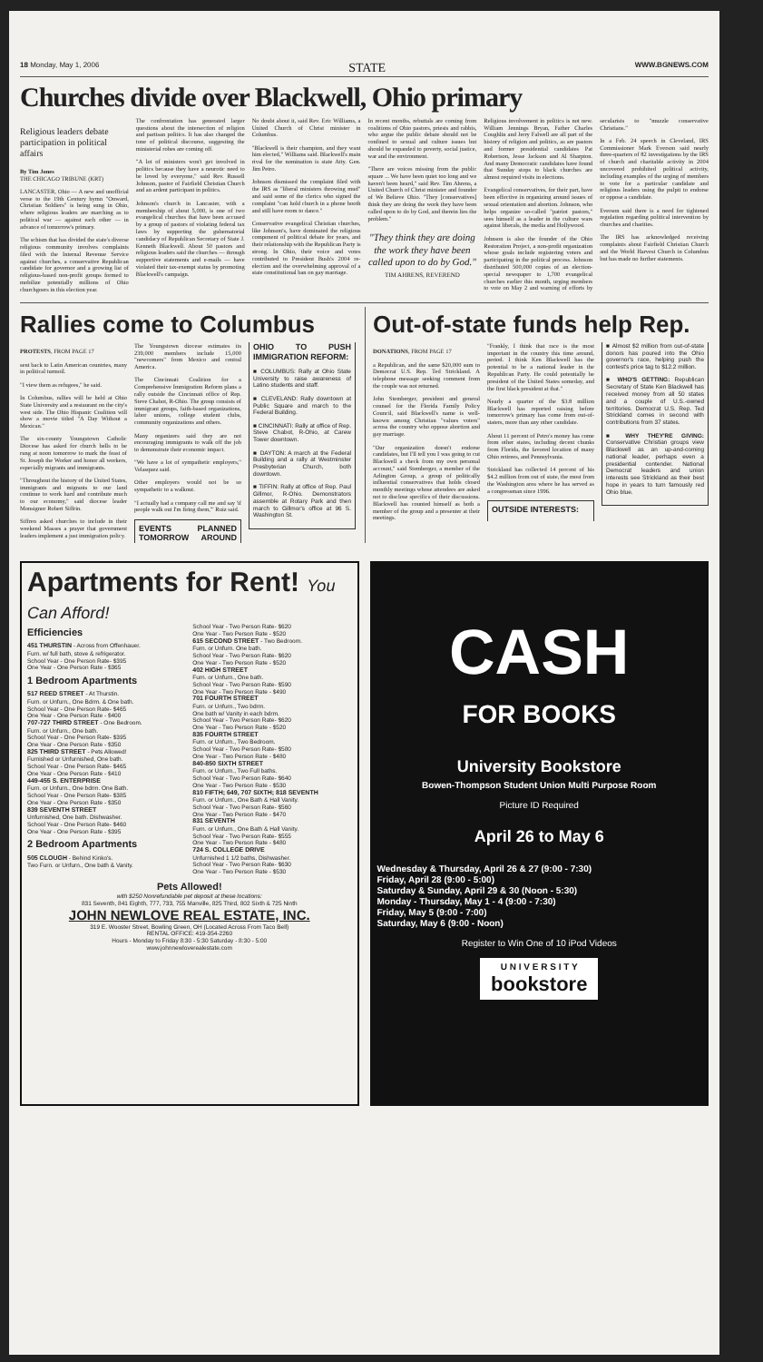18 Monday, May 1, 2006 STATE WWW.BGNEWS.COM
Churches divide over Blackwell, Ohio primary
Religious leaders debate participation in political affairs
By Tim Jones
THE CHICAGO TRIBUNE (KRT)
LANCASTER, Ohio — A new and unofficial verse to the 19th Century hymn "Onward, Christian Soldiers" is being sung in Ohio, where religious leaders are marching as to political war — against each other — in advance of tomorrow's primary.
The schism that has divided the state's diverse religious community involves complaints filed with the Internal Revenue Service against churches, a conservative Republican candidate for governor and a growing list of religious-based non-profit groups formed to mobilize potentially millions of Ohio churchgoers in this election year.
The confrontation has generated larger questions about the intersection of religion and partisan politics. It has also changed the tone of political discourse, suggesting the ministerial robes are coming off.
"A lot of ministers won't get involved in politics because they have a neurotic need to be loved by everyone," said Rev. Russell Johnson, pastor of Fairfield Christian Church and an ardent participant in politics.
Johnson's church in Lancaster, with a membership of about 5,000, is one of two evangelical churches that have been accused by a group of pastors of violating federal tax laws by supporting the gubernatorial candidacy of Republican Secretary of State J. Kenneth Blackwell. About 50 pastors and religious leaders said the churches — through supportive statements and e-mails — have violated their tax-exempt status by promoting Blackwell's campaign.
No doubt about it, said Rev. Eric Williams, a United Church of Christ minister in Columbus.
"Blackwell is their champion, and they want him elected," Williams said. Blackwell's main rival for the nomination is state Atty. Gen. Jim Petro.
Johnson dismissed the complaint filed with the IRS as "liberal ministers throwing mud" and said some of the clerics who signed the complaint "can hold church in a phone booth and still have room to dance."
Conservative evangelical Christian churches, like Johnson's, have dominated the religious component of political debate for years, and their relationship with the Republican Party is strong. In Ohio, their voice and votes contributed to President Bush's 2004 re-election and the overwhelming approval of a state constitutional ban on gay marriage.
In recent months, rebuttals are coming from coalitions of Ohio pastors, priests and rabbis, who argue the public debate should not be confined to sexual and culture issues but should be expanded to poverty, social justice, war and the environment.
"There are voices missing from the public square ... We have been quiet too long and we haven't been heard," said Rev. Tim Ahrens, a United Church of Christ minister and founder of We Believe Ohio. "They [conservatives] think they are doing the work they have been called upon to do by God, and therein lies the problem."
"They think they are doing the work they have been called upon to do by God."
TIM AHRENS, REVEREND
Religious involvement in politics is not new. William Jennings Bryan, Father Charles Coughlin and Jerry Falwell are all part of the history of religion and politics, as are pastors and former presidential candidates Pat Robertson, Jesse Jackson and Al Sharpton. And many Democratic candidates have found that Sunday stops to black churches are almost required visits in elections.
Evangelical conservatives, for their part, have been effective in organizing around issues of sexual orientation and abortion. Johnson, who helps organize so-called "patriot pastors," sees himself as a leader in the culture wars against liberals, the media and Hollywood.
Johnson is also the founder of the Ohio Restoration Project, a non-profit organization whose goals include registering voters and participating in the political process. Johnson distributed 500,000 copies of an election-special newspaper to 1,700 evangelical churches earlier this month, urging members to vote on May 2 and warning of efforts by secularists to "muzzle conservative Christians."
In a Feb. 24 speech in Cleveland, IRS Commissioner Mark Everson said nearly three-quarters of 82 investigations by the IRS of church and charitable activity in 2004 uncovered prohibited political activity, including examples of the urging of members to vote for a particular candidate and religious leaders using the pulpit to endorse or oppose a candidate.
Everson said there is a need for tightened regulation regarding political intervention by churches and charities.
The IRS has acknowledged receiving complaints about Fairfield Christian Church and the World Harvest Church in Columbus but has made no further statements.
Rallies come to Columbus
PROTESTS, FROM PAGE 17
sent back to Latin American countries, many in political turmoil.
"I view them as refugees," he said.
In Columbus, rallies will be held at Ohio State University and a restaurant on the city's west side. The Ohio Hispanic Coalition will show a movie titled "A Day Without a Mexican."
The six-county Youngstown Catholic Diocese has asked for church bells to be rung at noon tomorrow to mark the feast of St. Joseph the Worker and honor all workers, especially migrants and immigrants.
"Throughout the history of the United States, immigrants and migrants to our land continue to work hard and contribute much to our economy," said diocese leader Monsignor Robert Siffrin.
Siffren asked churches to include in their weekend Masses a prayer that government leaders implement a just immigration policy.
The Youngstown diocese estimates its 239,000 members include 15,000 "newcomers" from Mexico and central America.
The Cincinnati Coalition for a Comprehensive Immigration Reform plans a rally outside the Cincinnati office of Rep. Steve Chabot, R-Ohio. The group consists of immigrant groups, faith-based organizations, labor unions, college student clubs, community organizations and others.
Many organizers said they are not encouraging immigrants to walk off the job to demonstrate their economic impact.
"We have a lot of sympathetic employers," Velasquez said.
Other employers would not be so sympathetic to a walkout.
"I actually had a company call me and say 'if people walk out I'm firing them,'" Ruiz said.
EVENTS PLANNED TOMORROW AROUND OHIO TO PUSH IMMIGRATION REFORM:
■ COLUMBUS: Rally at Ohio State University to raise awareness of Latino students and staff.
■ CLEVELAND: Rally downtown at Public Square and march to the Federal Building.
■ CINCINNATI: Rally at office of Rep. Steve Chabot, R-Ohio, at Carew Tower downtown.
■ DAYTON: A march at the Federal Building and a rally at Westminster Presbyterian Church, both downtown.
■ TIFFIN: Rally at office of Rep. Paul Gillmor, R-Ohio. Demonstrators assemble at Rotary Park and then march to Gillmor's office at 96 S. Washington St.
Out-of-state funds help Rep.
DONATIONS, FROM PAGE 17
a Republican, and the same $20,000 sum to Democrat U.S. Rep. Ted Strickland. A telephone message seeking comment from the couple was not returned.
John Stemberger, president and general counsel for the Florida Family Policy Council, said Blackwell's name is well-known among Christian "values voters" across the country who oppose abortion and gay marriage.
"Our organization doesn't endorse candidates, but I'll tell you I was going to cut Blackwell a check from my own personal account," said Stemberger, a member of the Arlington Group, a group of politically influential conservatives that holds closed monthly meetings whose attendees are asked not to disclose specifics of their discussions. Blackwell has counted himself as both a member of the group and a presenter at their meetings.
"Frankly, I think that race is the most important in the country this time around, period. I think Ken Blackwell has the potential to be a national leader in the Republican Party. He could potentially be president of the United States someday, and the first black president at that."
Nearly a quarter of the $3.8 million Blackwell has reported raising before tomorrow's primary has come from out-of-staters, more than any other candidate.
About 11 percent of Petro's money has come from other states, including decent chunks from Florida, the favored location of many Ohio retirees, and Pennsylvania.
Strickland has collected 14 percent of his $4.2 million from out of state, the most from the Washington area where he has served as a congressman since 1996.
OUTSIDE INTERESTS:
■ Almost $2 million from out-of-state donors has poured into the Ohio governor's race, helping push the contest's price tag to $12.2 million.
■ WHO'S GETTING: Republican Secretary of State Ken Blackwell has received money from all 50 states and a couple of U.S.-owned territories. Democrat U.S. Rep. Ted Strickland comes in second with contributions from 37 states.
■ WHY THEY'RE GIVING: Conservative Christian groups view Blackwell as an up-and-coming national leader, perhaps even a presidential contender. National Democrat leaders and union interests see Strickland as their best hope in years to turn famously red Ohio blue.
Apartments for Rent! You Can Afford!
Efficiencies
451 THURSTIN - Across from Offenhauer.
Furn. w/ full bath, stove & refrigerator.
School Year - One Person Rate- $395
One Year - One Person Rate - $365
1 Bedroom Apartments
517 REED STREET - At Thurstin.
Furn. or Unfurn., One Bdrm. & One bath.
School Year - One Person Rate- $465
One Year - One Person Rate - $400
707-727 THIRD STREET - One Bedroom.
Furn. or Unfurn., One bath.
School Year - One Person Rate- $395
One Year - One Person Rate - $350
825 THIRD STREET - Pets Allowed!
Furnished or Unfurnished, One bath.
School Year - One Person Rate- $465
One Year - One Person Rate - $410
449-455 S. ENTERPRISE
Furn. or Unfurn., One bdrm. One Bath.
School Year - One Person Rate- $385
One Year - One Person Rate - $350
839 SEVENTH STREET
Unfurnished, One bath. Dishwasher.
School Year - One Person Rate- $460
One Year - One Person Rate - $395
2 Bedroom Apartments
505 CLOUGH - Behind Kinko's.
Two Furn. or Unfurn., One bath & Vanity.
School Year - Two Person Rate- $620
One Year - Two Person Rate - $520
615 SECOND STREET - Two Bedroom.
Furn. or Unfurn. One bath.
School Year - Two Person Rate- $620
One Year - Two Person Rate - $520
402 HIGH STREET
Furn. or Unfurn., One bath.
School Year - Two Person Rate- $590
One Year - Two Person Rate - $490
701 FOURTH STREET
Furn. or Unfurn., Two bdrm.
One bath w/ Vanity in each bdrm.
School Year - Two Person Rate- $620
One Year - Two Person Rate - $520
835 FOURTH STREET
Furn. or Unfurn., Two Bedroom.
School Year - Two Person Rate- $580
One Year - Two Person Rate - $480
840-850 SIXTH STREET
Furn. or Unfurn., Two Full baths.
School Year - Two Person Rate- $640
One Year - Two Person Rate - $530
810 FIFTH; 649, 707 SIXTH; 818 SEVENTH
Furn. or Unfurn., One Bath & Hall Vanity.
School Year - Two Person Rate- $560
One Year - Two Person Rate - $470
831 SEVENTH
Furn. or Unfurn., One Bath & Hall Vanity.
School Year - Two Person Rate- $555
One Year - Two Person Rate - $480
724 S. COLLEGE DRIVE
Unfurnished 1 1/2 baths, Dishwasher.
School Year - Two Person Rate- $630
One Year - Two Person Rate - $530
Pets Allowed!
with $250 Nonrefundable pet deposit at these locations:
831 Seventh, 841 Eighth, 777, 733, 755 Manville, 825 Third, 802 Sixth & 725 Ninth
JOHN NEWLOVE REAL ESTATE, INC.
319 E. Wooster Street, Bowling Green, OH (Located Across From Taco Bell)
RENTAL OFFICE: 419-354-2260
Hours - Monday to Friday 8:30 - 5:30 Saturday - 8:30 - 5:00
www.johnnewloverealestate.com
CASH
FOR BOOKS
University Bookstore
Bowen-Thompson Student Union Multi Purpose Room
Picture ID Required
April 26 to May 6
Wednesday & Thursday, April 26 & 27 (9:00 - 7:30)
Friday, April 28 (9:00 - 5:00)
Saturday & Sunday, April 29 & 30 (Noon - 5:30)
Monday - Thursday, May 1 - 4 (9:00 - 7:30)
Friday, May 5 (9:00 - 7:00)
Saturday, May 6 (9:00 - Noon)
Register to Win One of 10 iPod Videos
U N I V E R S I T Y
bookstore